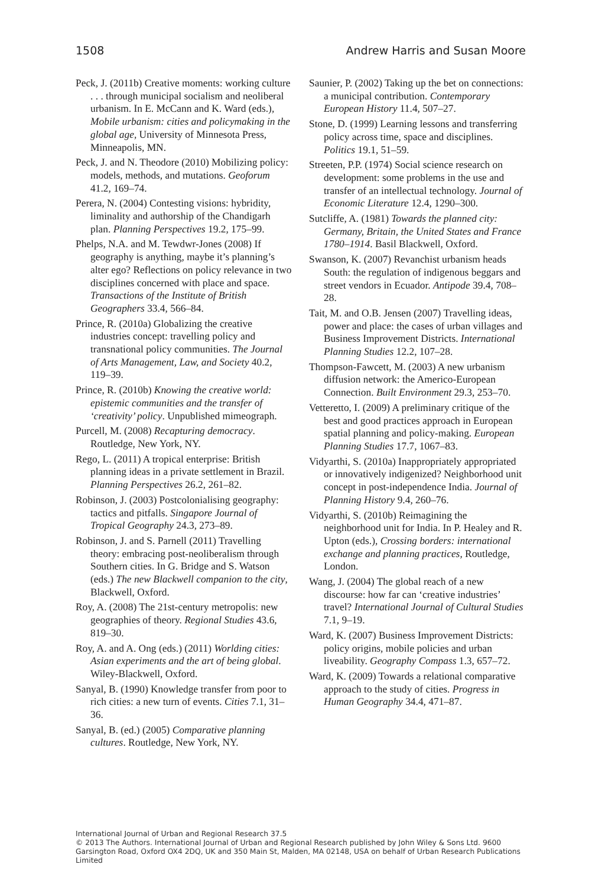1508 Andrew Harris and Susan Moore
Peck, J. (2011b) Creative moments: working culture . . . through municipal socialism and neoliberal urbanism. In E. McCann and K. Ward (eds.), Mobile urbanism: cities and policymaking in the global age, University of Minnesota Press, Minneapolis, MN.
Peck, J. and N. Theodore (2010) Mobilizing policy: models, methods, and mutations. Geoforum 41.2, 169–74.
Perera, N. (2004) Contesting visions: hybridity, liminality and authorship of the Chandigarh plan. Planning Perspectives 19.2, 175–99.
Phelps, N.A. and M. Tewdwr-Jones (2008) If geography is anything, maybe it’s planning’s alter ego? Reflections on policy relevance in two disciplines concerned with place and space. Transactions of the Institute of British Geographers 33.4, 566–84.
Prince, R. (2010a) Globalizing the creative industries concept: travelling policy and transnational policy communities. The Journal of Arts Management, Law, and Society 40.2, 119–39.
Prince, R. (2010b) Knowing the creative world: epistemic communities and the transfer of ‘creativity’ policy. Unpublished mimeograph.
Purcell, M. (2008) Recapturing democracy. Routledge, New York, NY.
Rego, L. (2011) A tropical enterprise: British planning ideas in a private settlement in Brazil. Planning Perspectives 26.2, 261–82.
Robinson, J. (2003) Postcolonialising geography: tactics and pitfalls. Singapore Journal of Tropical Geography 24.3, 273–89.
Robinson, J. and S. Parnell (2011) Travelling theory: embracing post-neoliberalism through Southern cities. In G. Bridge and S. Watson (eds.) The new Blackwell companion to the city, Blackwell, Oxford.
Roy, A. (2008) The 21st-century metropolis: new geographies of theory. Regional Studies 43.6, 819–30.
Roy, A. and A. Ong (eds.) (2011) Worlding cities: Asian experiments and the art of being global. Wiley-Blackwell, Oxford.
Sanyal, B. (1990) Knowledge transfer from poor to rich cities: a new turn of events. Cities 7.1, 31–36.
Sanyal, B. (ed.) (2005) Comparative planning cultures. Routledge, New York, NY.
Saunier, P. (2002) Taking up the bet on connections: a municipal contribution. Contemporary European History 11.4, 507–27.
Stone, D. (1999) Learning lessons and transferring policy across time, space and disciplines. Politics 19.1, 51–59.
Streeten, P.P. (1974) Social science research on development: some problems in the use and transfer of an intellectual technology. Journal of Economic Literature 12.4, 1290–300.
Sutcliffe, A. (1981) Towards the planned city: Germany, Britain, the United States and France 1780–1914. Basil Blackwell, Oxford.
Swanson, K. (2007) Revanchist urbanism heads South: the regulation of indigenous beggars and street vendors in Ecuador. Antipode 39.4, 708–28.
Tait, M. and O.B. Jensen (2007) Travelling ideas, power and place: the cases of urban villages and Business Improvement Districts. International Planning Studies 12.2, 107–28.
Thompson-Fawcett, M. (2003) A new urbanism diffusion network: the Americo-European Connection. Built Environment 29.3, 253–70.
Vetteretto, I. (2009) A preliminary critique of the best and good practices approach in European spatial planning and policy-making. European Planning Studies 17.7, 1067–83.
Vidyarthi, S. (2010a) Inappropriately appropriated or innovatively indigenized? Neighborhood unit concept in post-independence India. Journal of Planning History 9.4, 260–76.
Vidyarthi, S. (2010b) Reimagining the neighborhood unit for India. In P. Healey and R. Upton (eds.), Crossing borders: international exchange and planning practices, Routledge, London.
Wang, J. (2004) The global reach of a new discourse: how far can ‘creative industries’ travel? International Journal of Cultural Studies 7.1, 9–19.
Ward, K. (2007) Business Improvement Districts: policy origins, mobile policies and urban liveability. Geography Compass 1.3, 657–72.
Ward, K. (2009) Towards a relational comparative approach to the study of cities. Progress in Human Geography 34.4, 471–87.
International Journal of Urban and Regional Research 37.5
© 2013 The Authors. International Journal of Urban and Regional Research published by John Wiley & Sons Ltd. 9600 Garsington Road, Oxford OX4 2DQ, UK and 350 Main St, Malden, MA 02148, USA on behalf of Urban Research Publications Limited